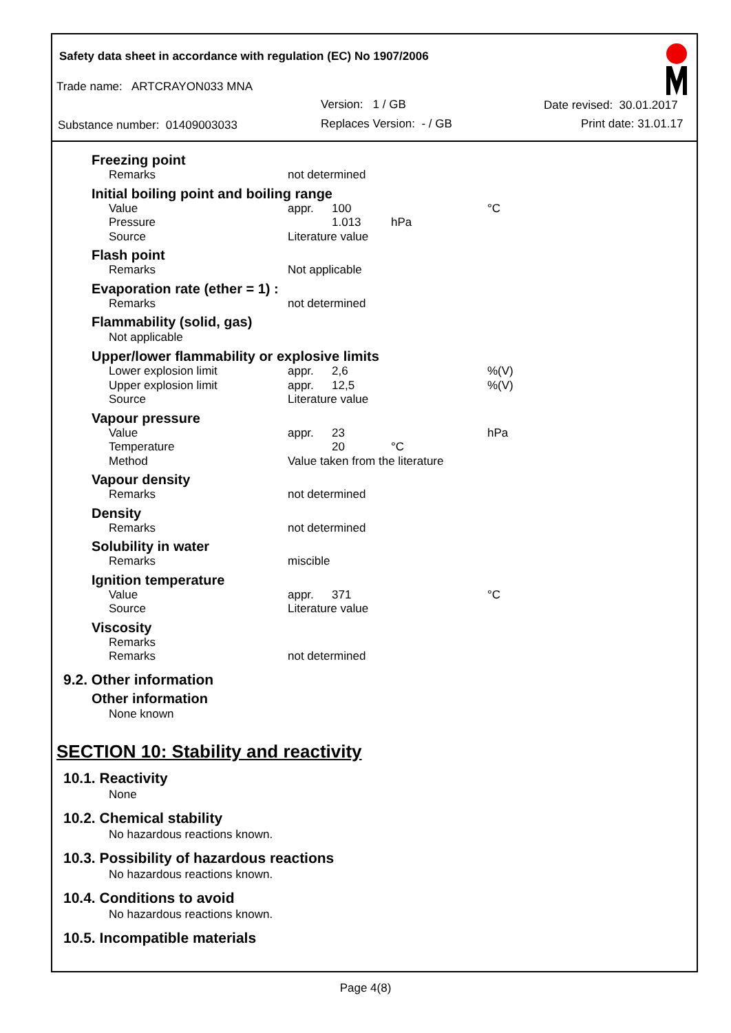Safety data sheet in accordance with regulation (EC) No 1907/2006
Trade name: ARTCRAYON033 MNA
Version: 1 / GB Date revised: 30.01.2017
Substance number: 01409003033 Replaces Version: - / GB Print date: 31.01.17
Freezing point
| Remarks | not determined |
Initial boiling point and boiling range
| Value | appr. | 100 | | °C |
| Pressure | | 1.013 | hPa | |
| Source | Literature value | | | |
Flash point
| Remarks | Not applicable |
Evaporation rate (ether = 1) :
| Remarks | not determined |
Flammability (solid, gas)
Not applicable
Upper/lower flammability or explosive limits
| Lower explosion limit | appr. | 2,6 | %(V) |
| Upper explosion limit | appr. | 12,5 | %(V) |
| Source | Literature value | | |
Vapour pressure
| Value | appr. | 23 | | hPa |
| Temperature | | 20 | °C | |
| Method | Value taken from the literature | | | |
Vapour density
| Remarks | not determined |
Density
| Remarks | not determined |
Solubility in water
| Remarks | miscible |
Ignition temperature
| Value | appr. | 371 | °C |
| Source | Literature value | | |
Viscosity
| Remarks | |
| Remarks | not determined |
9.2. Other information
Other information
None known
SECTION 10: Stability and reactivity
10.1. Reactivity
None
10.2. Chemical stability
No hazardous reactions known.
10.3. Possibility of hazardous reactions
No hazardous reactions known.
10.4. Conditions to avoid
No hazardous reactions known.
10.5. Incompatible materials
Page 4(8)